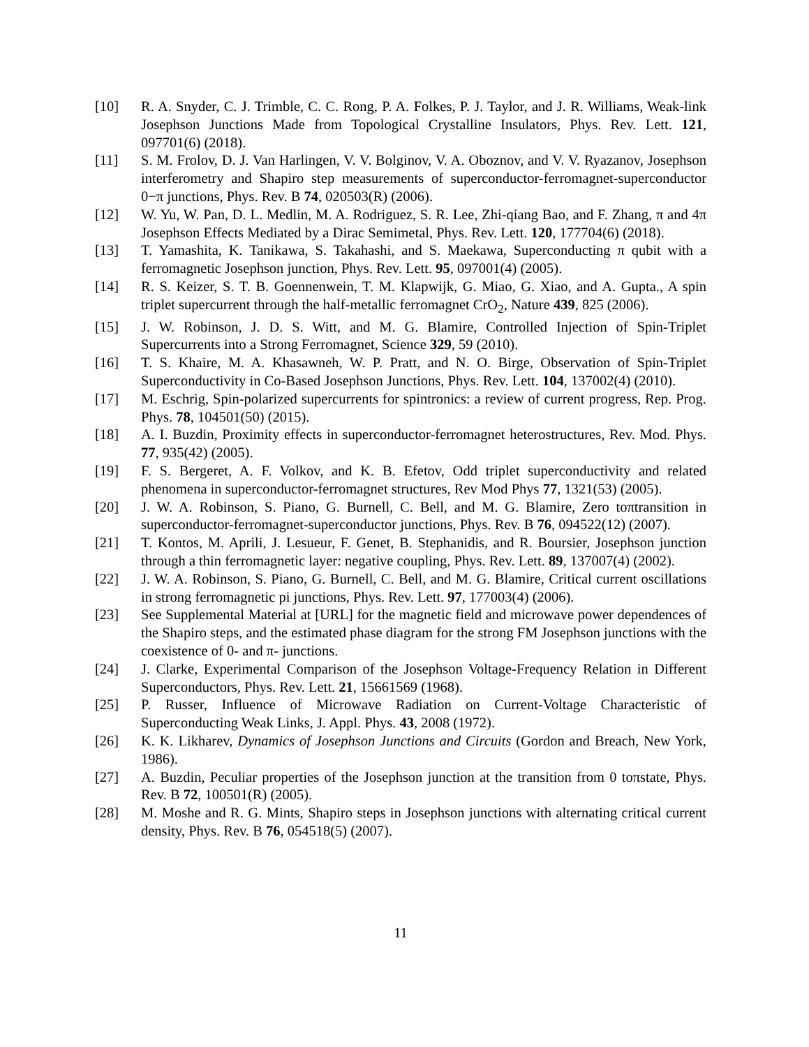[10] R. A. Snyder, C. J. Trimble, C. C. Rong, P. A. Folkes, P. J. Taylor, and J. R. Williams, Weak-link Josephson Junctions Made from Topological Crystalline Insulators, Phys. Rev. Lett. 121, 097701(6) (2018).
[11] S. M. Frolov, D. J. Van Harlingen, V. V. Bolginov, V. A. Oboznov, and V. V. Ryazanov, Josephson interferometry and Shapiro step measurements of superconductor-ferromagnet-superconductor 0−π junctions, Phys. Rev. B 74, 020503(R) (2006).
[12] W. Yu, W. Pan, D. L. Medlin, M. A. Rodriguez, S. R. Lee, Zhi-qiang Bao, and F. Zhang, π and 4π Josephson Effects Mediated by a Dirac Semimetal, Phys. Rev. Lett. 120, 177704(6) (2018).
[13] T. Yamashita, K. Tanikawa, S. Takahashi, and S. Maekawa, Superconducting π qubit with a ferromagnetic Josephson junction, Phys. Rev. Lett. 95, 097001(4) (2005).
[14] R. S. Keizer, S. T. B. Goennenwein, T. M. Klapwijk, G. Miao, G. Xiao, and A. Gupta., A spin triplet supercurrent through the half-metallic ferromagnet CrO<sub>2</sub>, Nature 439, 825 (2006).
[15] J. W. Robinson, J. D. S. Witt, and M. G. Blamire, Controlled Injection of Spin-Triplet Supercurrents into a Strong Ferromagnet, Science 329, 59 (2010).
[16] T. S. Khaire, M. A. Khasawneh, W. P. Pratt, and N. O. Birge, Observation of Spin-Triplet Superconductivity in Co-Based Josephson Junctions, Phys. Rev. Lett. 104, 137002(4) (2010).
[17] M. Eschrig, Spin-polarized supercurrents for spintronics: a review of current progress, Rep. Prog. Phys. 78, 104501(50) (2015).
[18] A. I. Buzdin, Proximity effects in superconductor-ferromagnet heterostructures, Rev. Mod. Phys. 77, 935(42) (2005).
[19] F. S. Bergeret, A. F. Volkov, and K. B. Efetov, Odd triplet superconductivity and related phenomena in superconductor-ferromagnet structures, Rev Mod Phys 77, 1321(53) (2005).
[20] J. W. A. Robinson, S. Piano, G. Burnell, C. Bell, and M. G. Blamire, Zero toπtransition in superconductor-ferromagnet-superconductor junctions, Phys. Rev. B 76, 094522(12) (2007).
[21] T. Kontos, M. Aprili, J. Lesueur, F. Genet, B. Stephanidis, and R. Boursier, Josephson junction through a thin ferromagnetic layer: negative coupling, Phys. Rev. Lett. 89, 137007(4) (2002).
[22] J. W. A. Robinson, S. Piano, G. Burnell, C. Bell, and M. G. Blamire, Critical current oscillations in strong ferromagnetic pi junctions, Phys. Rev. Lett. 97, 177003(4) (2006).
[23] See Supplemental Material at [URL] for the magnetic field and microwave power dependences of the Shapiro steps, and the estimated phase diagram for the strong FM Josephson junctions with the coexistence of 0- and π- junctions.
[24] J. Clarke, Experimental Comparison of the Josephson Voltage-Frequency Relation in Different Superconductors, Phys. Rev. Lett. 21, 15661569 (1968).
[25] P. Russer, Influence of Microwave Radiation on Current-Voltage Characteristic of Superconducting Weak Links, J. Appl. Phys. 43, 2008 (1972).
[26] K. K. Likharev, Dynamics of Josephson Junctions and Circuits (Gordon and Breach, New York, 1986).
[27] A. Buzdin, Peculiar properties of the Josephson junction at the transition from 0 toπstate, Phys. Rev. B 72, 100501(R) (2005).
[28] M. Moshe and R. G. Mints, Shapiro steps in Josephson junctions with alternating critical current density, Phys. Rev. B 76, 054518(5) (2007).
11